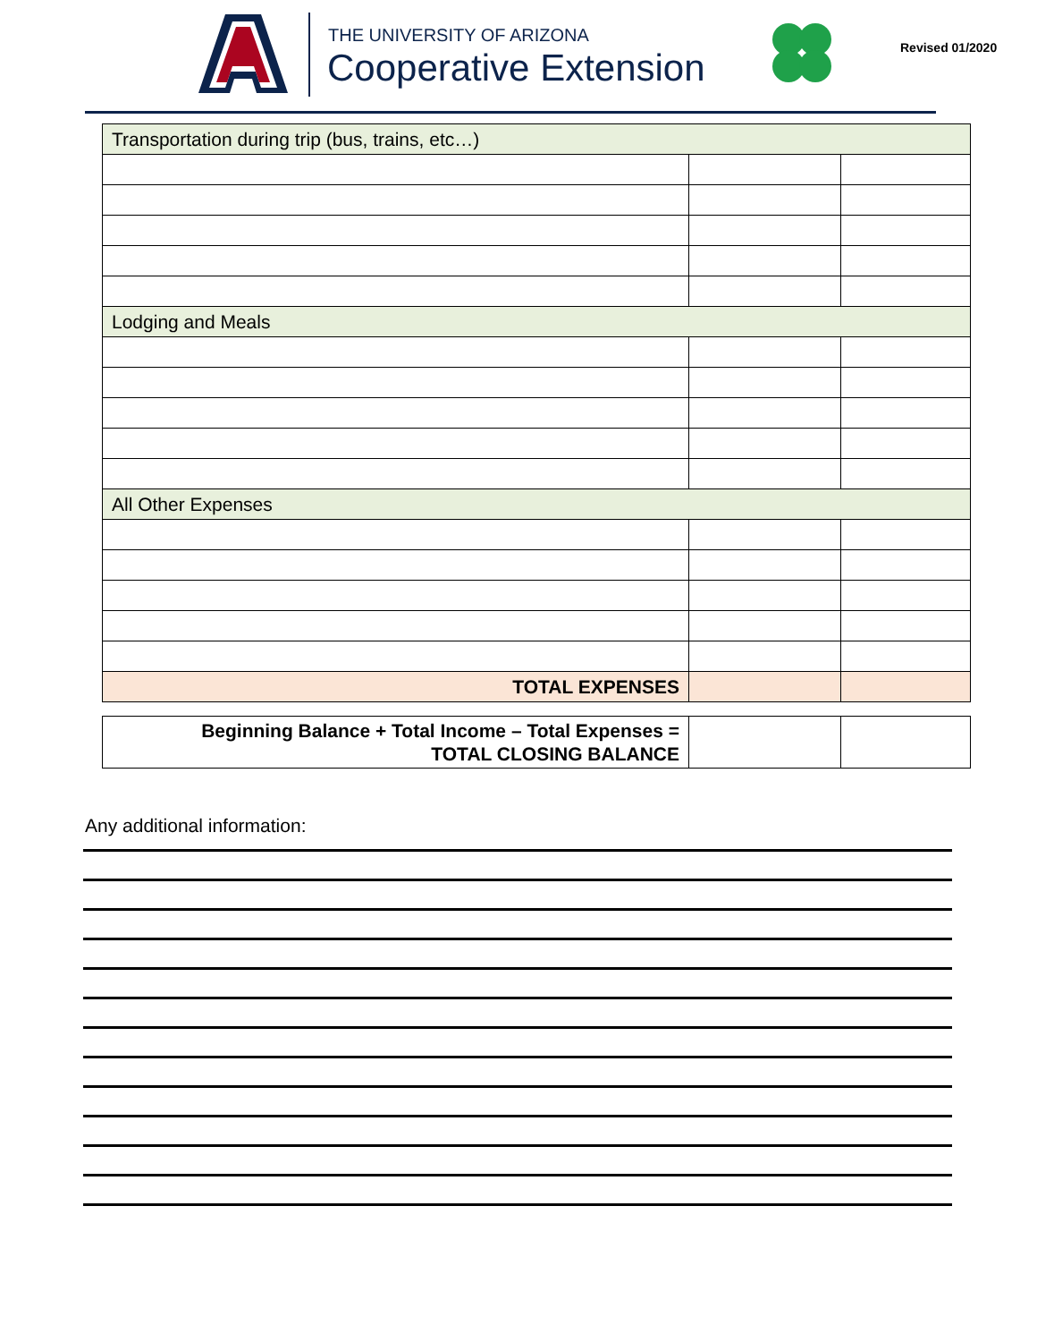THE UNIVERSITY OF ARIZONA
Cooperative Extension Revised 01/2020
| Transportation during trip (bus, trains, etc…) | | |
| Lodging and Meals | | |
| All Other Expenses | | |
| TOTAL EXPENSES | | |
| Beginning Balance + Total Income – Total Expenses = TOTAL CLOSING BALANCE | | |
Any additional information: